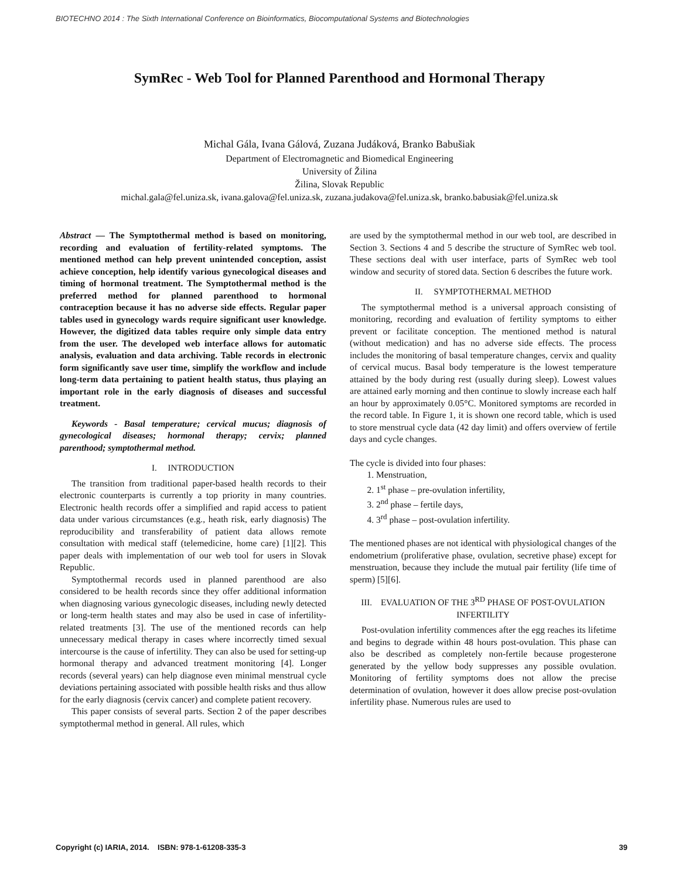BIOTECHNO 2014 : The Sixth International Conference on Bioinformatics, Biocomputational Systems and Biotechnologies
SymRec - Web Tool for Planned Parenthood and Hormonal Therapy
Michal Gála, Ivana Gálová, Zuzana Judáková, Branko Babušiak
Department of Electromagnetic and Biomedical Engineering
University of Žilina
Žilina, Slovak Republic
michal.gala@fel.uniza.sk, ivana.galova@fel.uniza.sk, zuzana.judakova@fel.uniza.sk, branko.babusiak@fel.uniza.sk
Abstract — The Symptothermal method is based on monitoring, recording and evaluation of fertility-related symptoms. The mentioned method can help prevent unintended conception, assist achieve conception, help identify various gynecological diseases and timing of hormonal treatment. The Symptothermal method is the preferred method for planned parenthood to hormonal contraception because it has no adverse side effects. Regular paper tables used in gynecology wards require significant user knowledge. However, the digitized data tables require only simple data entry from the user. The developed web interface allows for automatic analysis, evaluation and data archiving. Table records in electronic form significantly save user time, simplify the workflow and include long-term data pertaining to patient health status, thus playing an important role in the early diagnosis of diseases and successful treatment.
Keywords - Basal temperature; cervical mucus; diagnosis of gynecological diseases; hormonal therapy; cervix; planned parenthood; symptothermal method.
I. INTRODUCTION
The transition from traditional paper-based health records to their electronic counterparts is currently a top priority in many countries. Electronic health records offer a simplified and rapid access to patient data under various circumstances (e.g., heath risk, early diagnosis) The reproducibility and transferability of patient data allows remote consultation with medical staff (telemedicine, home care) [1][2]. This paper deals with implementation of our web tool for users in Slovak Republic.
Symptothermal records used in planned parenthood are also considered to be health records since they offer additional information when diagnosing various gynecologic diseases, including newly detected or long-term health states and may also be used in case of infertility-related treatments [3]. The use of the mentioned records can help unnecessary medical therapy in cases where incorrectly timed sexual intercourse is the cause of infertility. They can also be used for setting-up hormonal therapy and advanced treatment monitoring [4]. Longer records (several years) can help diagnose even minimal menstrual cycle deviations pertaining associated with possible health risks and thus allow for the early diagnosis (cervix cancer) and complete patient recovery.
This paper consists of several parts. Section 2 of the paper describes symptothermal method in general. All rules, which
are used by the symptothermal method in our web tool, are described in Section 3. Sections 4 and 5 describe the structure of SymRec web tool. These sections deal with user interface, parts of SymRec web tool window and security of stored data. Section 6 describes the future work.
II. SYMPTOTHERMAL METHOD
The symptothermal method is a universal approach consisting of monitoring, recording and evaluation of fertility symptoms to either prevent or facilitate conception. The mentioned method is natural (without medication) and has no adverse side effects. The process includes the monitoring of basal temperature changes, cervix and quality of cervical mucus. Basal body temperature is the lowest temperature attained by the body during rest (usually during sleep). Lowest values are attained early morning and then continue to slowly increase each half an hour by approximately 0.05°C. Monitored symptoms are recorded in the record table. In Figure 1, it is shown one record table, which is used to store menstrual cycle data (42 day limit) and offers overview of fertile days and cycle changes.
The cycle is divided into four phases:
1. Menstruation,
2. 1<sup>st</sup> phase – pre-ovulation infertility,
3. 2<sup>nd</sup> phase – fertile days,
4. 3<sup>rd</sup> phase – post-ovulation infertility.
The mentioned phases are not identical with physiological changes of the endometrium (proliferative phase, ovulation, secretive phase) except for menstruation, because they include the mutual pair fertility (life time of sperm) [5][6].
III. EVALUATION OF THE 3<sup>RD</sup> PHASE OF POST-OVULATION INFERTILITY
Post-ovulation infertility commences after the egg reaches its lifetime and begins to degrade within 48 hours post-ovulation. This phase can also be described as completely non-fertile because progesterone generated by the yellow body suppresses any possible ovulation. Monitoring of fertility symptoms does not allow the precise determination of ovulation, however it does allow precise post-ovulation infertility phase. Numerous rules are used to
Copyright (c) IARIA, 2014. ISBN: 978-1-61208-335-3 39